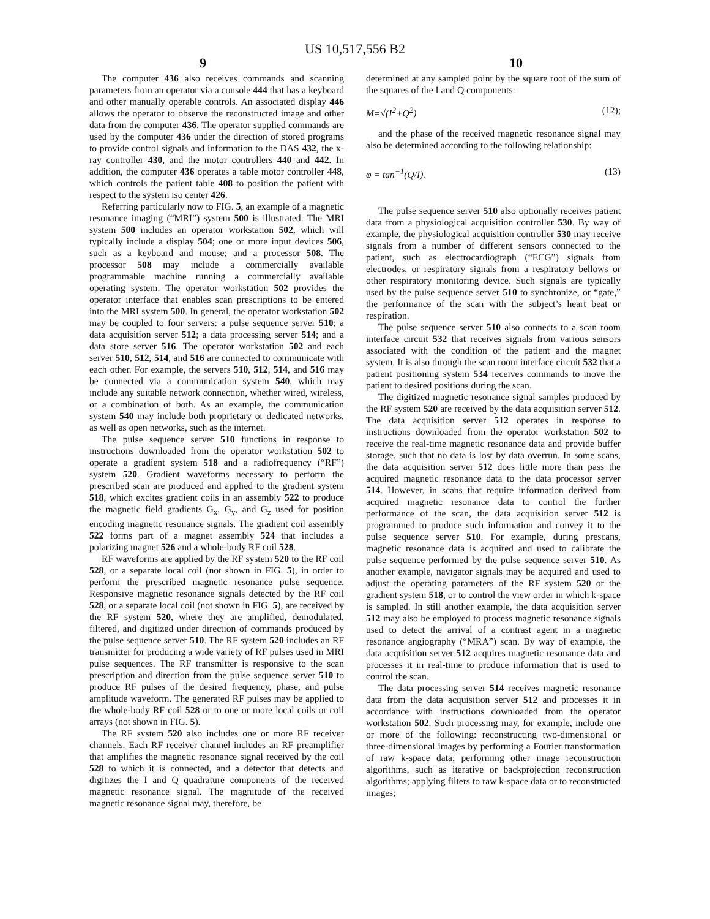US 10,517,556 B2
9 10
The computer 436 also receives commands and scanning parameters from an operator via a console 444 that has a keyboard and other manually operable controls. An associated display 446 allows the operator to observe the reconstructed image and other data from the computer 436. The operator supplied commands are used by the computer 436 under the direction of stored programs to provide control signals and information to the DAS 432, the x-ray controller 430, and the motor controllers 440 and 442. In addition, the computer 436 operates a table motor controller 448, which controls the patient table 408 to position the patient with respect to the system iso center 426.
Referring particularly now to FIG. 5, an example of a magnetic resonance imaging (“MRI”) system 500 is illustrated. The MRI system 500 includes an operator workstation 502, which will typically include a display 504; one or more input devices 506, such as a keyboard and mouse; and a processor 508. The processor 508 may include a commercially available programmable machine running a commercially available operating system. The operator workstation 502 provides the operator interface that enables scan prescriptions to be entered into the MRI system 500. In general, the operator workstation 502 may be coupled to four servers: a pulse sequence server 510; a data acquisition server 512; a data processing server 514; and a data store server 516. The operator workstation 502 and each server 510, 512, 514, and 516 are connected to communicate with each other. For example, the servers 510, 512, 514, and 516 may be connected via a communication system 540, which may include any suitable network connection, whether wired, wireless, or a combination of both. As an example, the communication system 540 may include both proprietary or dedicated networks, as well as open networks, such as the internet.
The pulse sequence server 510 functions in response to instructions downloaded from the operator workstation 502 to operate a gradient system 518 and a radiofrequency (“RF”) system 520. Gradient waveforms necessary to perform the prescribed scan are produced and applied to the gradient system 518, which excites gradient coils in an assembly 522 to produce the magnetic field gradients G<sub>x</sub>, G<sub>y</sub>, and G<sub>z</sub> used for position encoding magnetic resonance signals. The gradient coil assembly 522 forms part of a magnet assembly 524 that includes a polarizing magnet 526 and a whole-body RF coil 528.
RF waveforms are applied by the RF system 520 to the RF coil 528, or a separate local coil (not shown in FIG. 5), in order to perform the prescribed magnetic resonance pulse sequence. Responsive magnetic resonance signals detected by the RF coil 528, or a separate local coil (not shown in FIG. 5), are received by the RF system 520, where they are amplified, demodulated, filtered, and digitized under direction of commands produced by the pulse sequence server 510. The RF system 520 includes an RF transmitter for producing a wide variety of RF pulses used in MRI pulse sequences. The RF transmitter is responsive to the scan prescription and direction from the pulse sequence server 510 to produce RF pulses of the desired frequency, phase, and pulse amplitude waveform. The generated RF pulses may be applied to the whole-body RF coil 528 or to one or more local coils or coil arrays (not shown in FIG. 5).
The RF system 520 also includes one or more RF receiver channels. Each RF receiver channel includes an RF preamplifier that amplifies the magnetic resonance signal received by the coil 528 to which it is connected, and a detector that detects and digitizes the I and Q quadrature components of the received magnetic resonance signal. The magnitude of the received magnetic resonance signal may, therefore, be
determined at any sampled point by the square root of the sum of the squares of the I and Q components:
M=√(I<sup>2</sup>+Q<sup>2</sup>) (12);
and the phase of the received magnetic resonance signal may also be determined according to the following relationship:
φ = tan<sup>−1</sup>(Q/I). (13)
The pulse sequence server 510 also optionally receives patient data from a physiological acquisition controller 530. By way of example, the physiological acquisition controller 530 may receive signals from a number of different sensors connected to the patient, such as electrocardiograph (“ECG”) signals from electrodes, or respiratory signals from a respiratory bellows or other respiratory monitoring device. Such signals are typically used by the pulse sequence server 510 to synchronize, or “gate,” the performance of the scan with the subject’s heart beat or respiration.
The pulse sequence server 510 also connects to a scan room interface circuit 532 that receives signals from various sensors associated with the condition of the patient and the magnet system. It is also through the scan room interface circuit 532 that a patient positioning system 534 receives commands to move the patient to desired positions during the scan.
The digitized magnetic resonance signal samples produced by the RF system 520 are received by the data acquisition server 512. The data acquisition server 512 operates in response to instructions downloaded from the operator workstation 502 to receive the real-time magnetic resonance data and provide buffer storage, such that no data is lost by data overrun. In some scans, the data acquisition server 512 does little more than pass the acquired magnetic resonance data to the data processor server 514. However, in scans that require information derived from acquired magnetic resonance data to control the further performance of the scan, the data acquisition server 512 is programmed to produce such information and convey it to the pulse sequence server 510. For example, during prescans, magnetic resonance data is acquired and used to calibrate the pulse sequence performed by the pulse sequence server 510. As another example, navigator signals may be acquired and used to adjust the operating parameters of the RF system 520 or the gradient system 518, or to control the view order in which k-space is sampled. In still another example, the data acquisition server 512 may also be employed to process magnetic resonance signals used to detect the arrival of a contrast agent in a magnetic resonance angiography (“MRA”) scan. By way of example, the data acquisition server 512 acquires magnetic resonance data and processes it in real-time to produce information that is used to control the scan.
The data processing server 514 receives magnetic resonance data from the data acquisition server 512 and processes it in accordance with instructions downloaded from the operator workstation 502. Such processing may, for example, include one or more of the following: reconstructing two-dimensional or three-dimensional images by performing a Fourier transformation of raw k-space data; performing other image reconstruction algorithms, such as iterative or backprojection reconstruction algorithms; applying filters to raw k-space data or to reconstructed images;